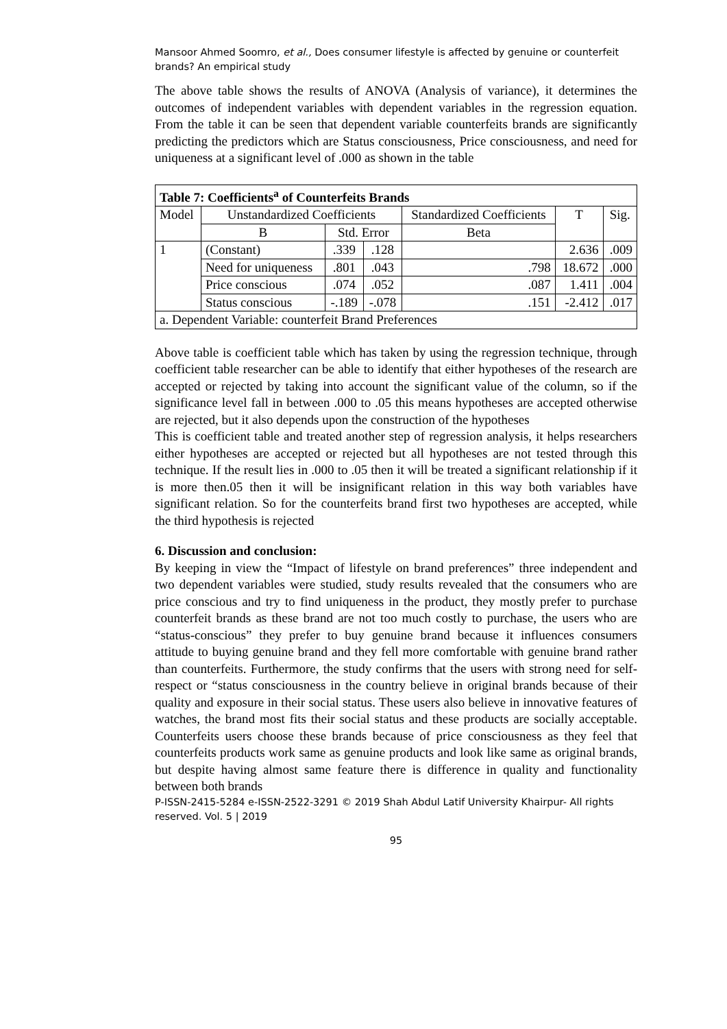Mansoor Ahmed Soomro, et al., Does consumer lifestyle is affected by genuine or counterfeit brands? An empirical study
The above table shows the results of ANOVA (Analysis of variance), it determines the outcomes of independent variables with dependent variables in the regression equation. From the table it can be seen that dependent variable counterfeits brands are significantly predicting the predictors which are Status consciousness, Price consciousness, and need for uniqueness at a significant level of .000 as shown in the table
| Table 7: Coefficients<sup>a</sup> of Counterfeits Brands | | | | | | |
| --- | --- | --- | --- | --- | --- | --- |
| Model | Unstandardized Coefficients | | | Standardized Coefficients | T | Sig. |
| | B | Std. Error | | Beta | | |
| 1 | (Constant) | .339 | .128 | | 2.636 | .009 |
| | Need for uniqueness | .801 | .043 | .798 | 18.672 | .000 |
| | Price conscious | .074 | .052 | .087 | 1.411 | .004 |
| | Status conscious | -.189 | -.078 | .151 | -2.412 | .017 |
| a. Dependent Variable: counterfeit Brand Preferences | | | | | | |
Above table is coefficient table which has taken by using the regression technique, through coefficient table researcher can be able to identify that either hypotheses of the research are accepted or rejected by taking into account the significant value of the column, so if the significance level fall in between .000 to .05 this means hypotheses are accepted otherwise are rejected, but it also depends upon the construction of the hypotheses
This is coefficient table and treated another step of regression analysis, it helps researchers either hypotheses are accepted or rejected but all hypotheses are not tested through this technique. If the result lies in .000 to .05 then it will be treated a significant relationship if it is more then.05 then it will be insignificant relation in this way both variables have significant relation. So for the counterfeits brand first two hypotheses are accepted, while the third hypothesis is rejected
6. Discussion and conclusion:
By keeping in view the “Impact of lifestyle on brand preferences” three independent and two dependent variables were studied, study results revealed that the consumers who are price conscious and try to find uniqueness in the product, they mostly prefer to purchase counterfeit brands as these brand are not too much costly to purchase, the users who are “status-conscious” they prefer to buy genuine brand because it influences consumers attitude to buying genuine brand and they fell more comfortable with genuine brand rather than counterfeits. Furthermore, the study confirms that the users with strong need for self-respect or “status consciousness in the country believe in original brands because of their quality and exposure in their social status. These users also believe in innovative features of watches, the brand most fits their social status and these products are socially acceptable. Counterfeits users choose these brands because of price consciousness as they feel that counterfeits products work same as genuine products and look like same as original brands, but despite having almost same feature there is difference in quality and functionality between both brands
P-ISSN-2415-5284 e-ISSN-2522-3291 © 2019 Shah Abdul Latif University Khairpur- All rights reserved. Vol. 5 | 2019
95